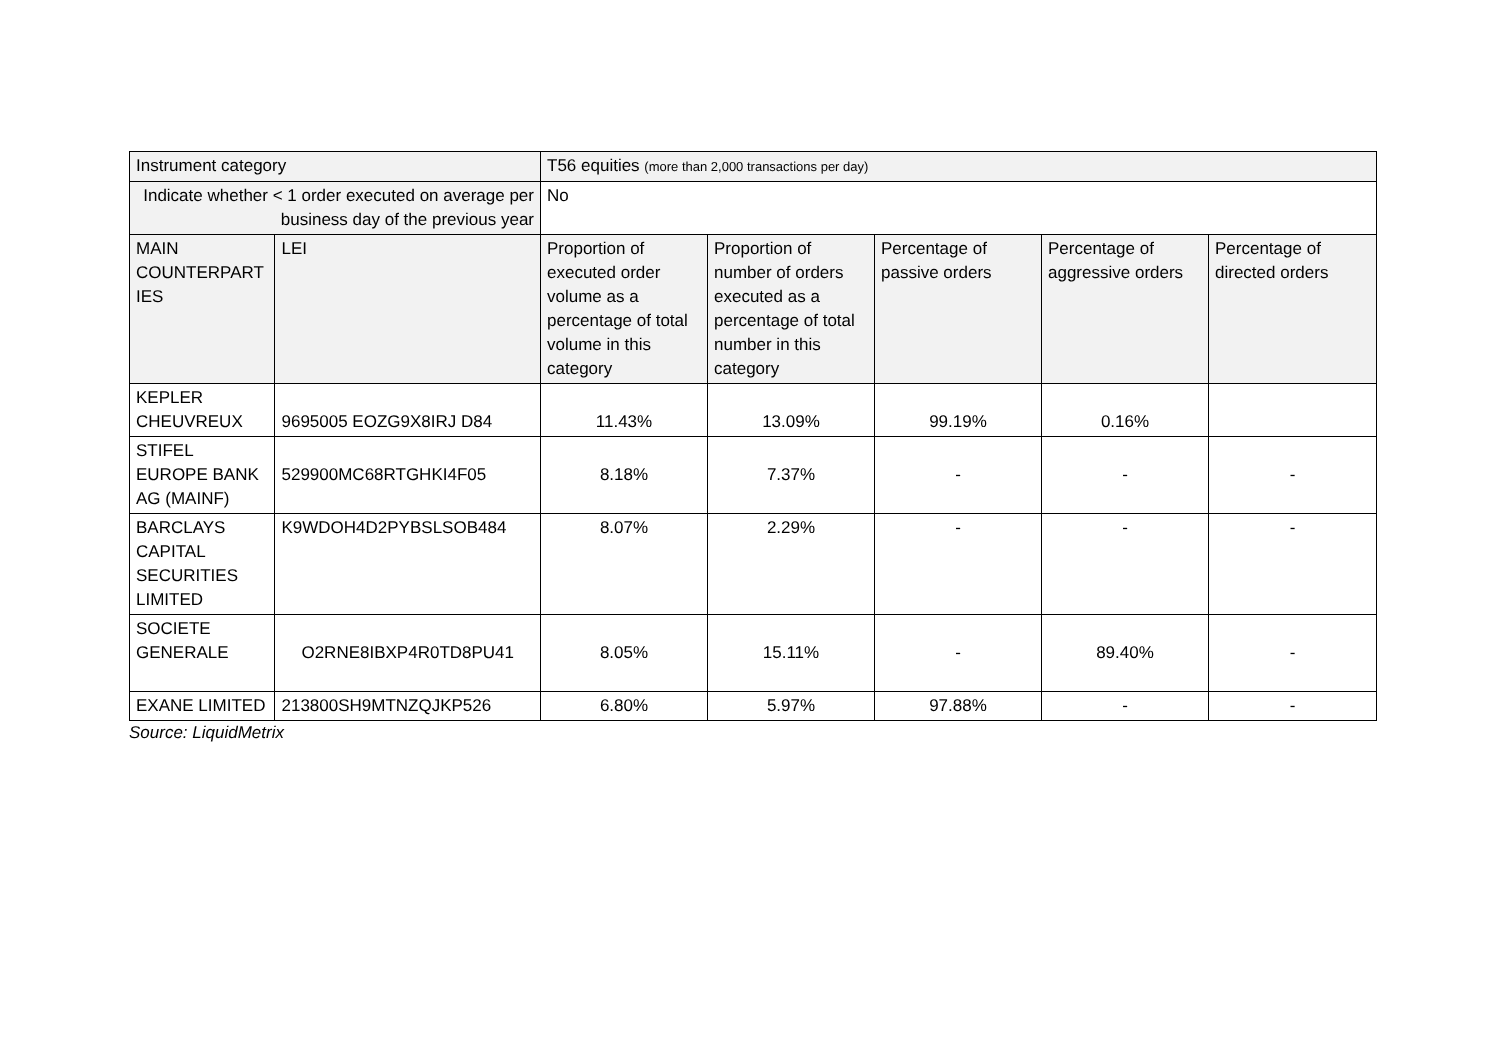| Instrument category | | T56 equities (more than 2,000 transactions per day) | | | | |
| Indicate whether < 1 order executed on average per business day of the previous year | | No | | | | |
| MAIN COUNTERPART IES | LEI | Proportion of executed order volume as a percentage of total volume in this category | Proportion of number of orders executed as a percentage of total number in this category | Percentage of passive orders | Percentage of aggressive orders | Percentage of directed orders |
| KEPLER CHEUVREUX | 9695005 EOZG9X8IRJ D84 | 11.43% | 13.09% | 99.19% | 0.16% | |
| STIFEL EUROPE BANK AG (MAINF) | 529900MC68RTGHKI4F05 | 8.18% | 7.37% | - | - | - |
| BARCLAYS CAPITAL SECURITIES LIMITED | K9WDOH4D2PYBSLSOB484 | 8.07% | 2.29% | - | - | - |
| SOCIETE GENERALE | O2RNE8IBXP4R0TD8PU41 | 8.05% | 15.11% | - | 89.40% | - |
| EXANE LIMITED | 213800SH9MTNZQJKP526 | 6.80% | 5.97% | 97.88% | - | - |
Source: LiquidMetrix